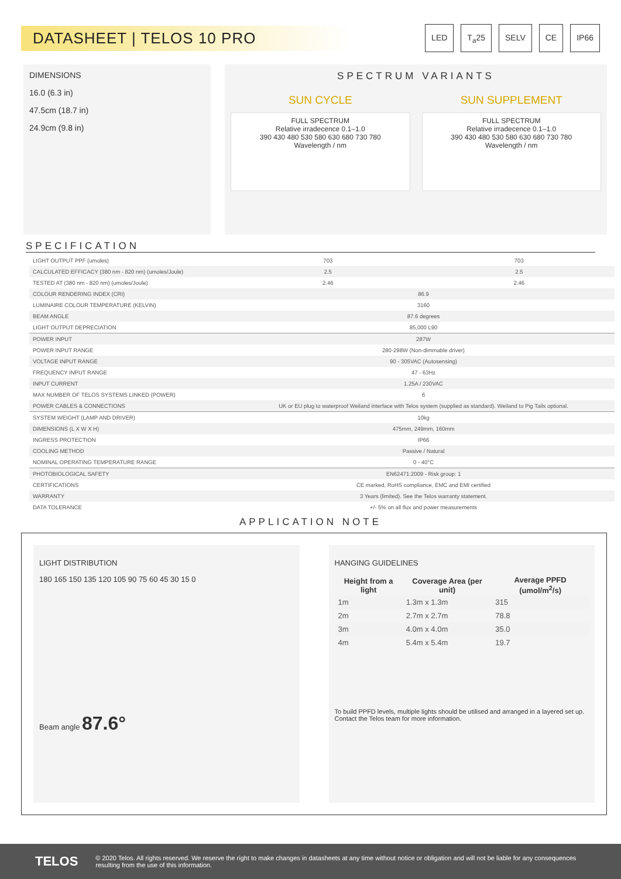DATASHEET | TELOS 10 PRO
LED T<sub>a</sub>25 SELV CE IP66
DIMENSIONS
16.0 (6.3 in)
47.5cm (18.7 in)
24.9cm (9.8 in)
SPECTRUM VARIANTS
SUN CYCLE
FULL SPECTRUM
Relative irradecence 0.1–1.0
390 430 480 530 580 630 680 730 780
Wavelength / nm
SUN SUPPLEMENT
FULL SPECTRUM
Relative irradecence 0.1–1.0
390 430 480 530 580 630 680 730 780
Wavelength / nm
SPECIFICATION
| LIGHT OUTPUT PPF (umoles) | 703 | 703 |
| CALCULATED EFFICACY (380 nm - 820 nm) (umoles/Joule) | 2.5 | 2.5 |
| TESTED AT (380 nm - 820 nm) (umoles/Joule) | 2.46 | 2.46 |
| COLOUR RENDERING INDEX (CRI) | 86.9 | |
| LUMINAIRE COLOUR TEMPERATURE (KELVIN) | 3160 | |
| BEAM ANGLE | 87.6 degrees | |
| LIGHT OUTPUT DEPRECIATION | 85,000 L90 | |
| POWER INPUT | 287W | |
| POWER INPUT RANGE | 280-298W (Non-dimmable driver) | |
| VOLTAGE INPUT RANGE | 90 - 305VAC (Autosensing) | |
| FREQUENCY INPUT RANGE | 47 - 63Hz | |
| INPUT CURRENT | 1.25A / 230VAC | |
| MAX NUMBER OF TELOS SYSTEMS LINKED (POWER) | 6 | |
| POWER CABLES & CONNECTIONS | UK or EU plug to waterproof Weiland interface with Telos system (supplied as standard). Weiland to Pig Tails optional. | |
| SYSTEM WEIGHT (LAMP AND DRIVER) | 10kg | |
| DIMENSIONS (L X W X H) | 475mm, 249mm, 160mm | |
| INGRESS PROTECTION | IP66 | |
| COOLING METHOD | Passive / Natural | |
| NOMINAL OPERATING TEMPERATURE RANGE | 0 - 40°C | |
| PHOTOBIOLOGICAL SAFETY | EN62471:2009 - Risk group: 1 | |
| CERTIFICATIONS | CE marked, RoHS compliance, EMC and EMI certified | |
| WARRANTY | 3 Years (limited). See the Telos warranty statement. | |
| DATA TOLERANCE | +/- 5% on all flux and power measurements | |
APPLICATION NOTE
LIGHT DISTRIBUTION
180 165 150 135 120 105 90 75 60 45 30 15 0
Beam angle 87.6°
HANGING GUIDELINES
| Height from a light | Coverage Area (per unit) | Average PPFD (umol/m<sup>2</sup>/s) |
| --- | --- | --- |
| 1m | 1.3m x 1.3m | 315 |
| 2m | 2.7m x 2.7m | 78.8 |
| 3m | 4.0m x 4.0m | 35.0 |
| 4m | 5.4m x 5.4m | 19.7 |
To build PPFD levels, multiple lights should be utilised and arranged in a layered set up. Contact the Telos team for more information.
TELOS © 2020 Telos. All rights reserved. We reserve the right to make changes in datasheets at any time without notice or obligation and will not be liable for any consequences resulting from the use of this information.